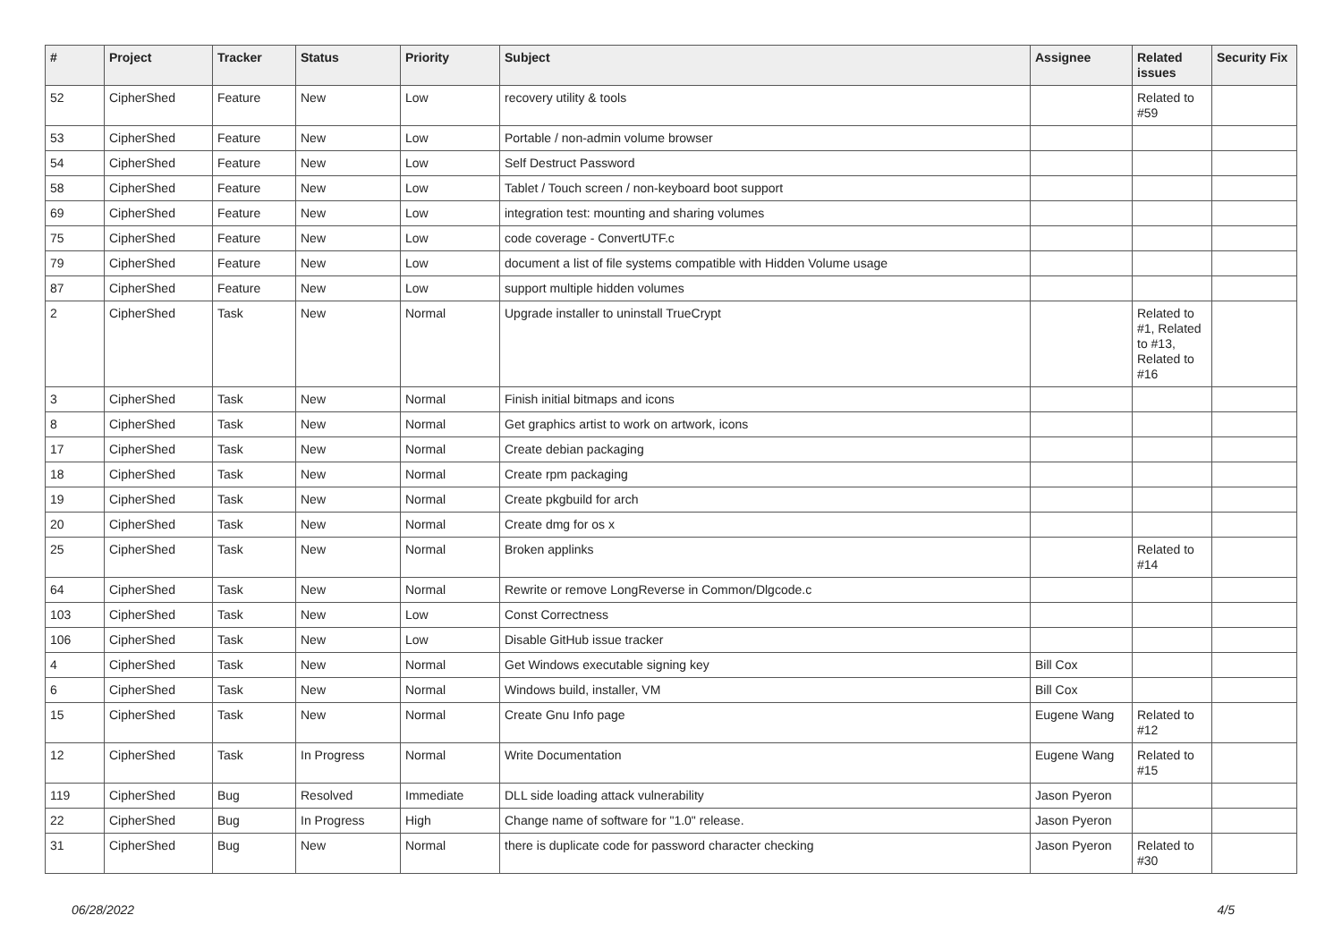| # | Project | Tracker | Status | Priority | Subject | Assignee | Related issues | Security Fix |
| --- | --- | --- | --- | --- | --- | --- | --- | --- |
| 52 | CipherShed | Feature | New | Low | recovery utility & tools | | Related to #59 | |
| 53 | CipherShed | Feature | New | Low | Portable / non-admin volume browser | | | |
| 54 | CipherShed | Feature | New | Low | Self Destruct Password | | | |
| 58 | CipherShed | Feature | New | Low | Tablet / Touch screen / non-keyboard boot support | | | |
| 69 | CipherShed | Feature | New | Low | integration test: mounting and sharing volumes | | | |
| 75 | CipherShed | Feature | New | Low | code coverage - ConvertUTF.c | | | |
| 79 | CipherShed | Feature | New | Low | document a list of file systems compatible with Hidden Volume usage | | | |
| 87 | CipherShed | Feature | New | Low | support multiple hidden volumes | | | |
| 2 | CipherShed | Task | New | Normal | Upgrade installer to uninstall TrueCrypt | | Related to #1, Related to #13, Related to #16 | |
| 3 | CipherShed | Task | New | Normal | Finish initial bitmaps and icons | | | |
| 8 | CipherShed | Task | New | Normal | Get graphics artist to work on artwork, icons | | | |
| 17 | CipherShed | Task | New | Normal | Create debian packaging | | | |
| 18 | CipherShed | Task | New | Normal | Create rpm packaging | | | |
| 19 | CipherShed | Task | New | Normal | Create pkgbuild for arch | | | |
| 20 | CipherShed | Task | New | Normal | Create dmg for os x | | | |
| 25 | CipherShed | Task | New | Normal | Broken applinks | | Related to #14 | |
| 64 | CipherShed | Task | New | Normal | Rewrite or remove LongReverse in Common/Dlgcode.c | | | |
| 103 | CipherShed | Task | New | Low | Const Correctness | | | |
| 106 | CipherShed | Task | New | Low | Disable GitHub issue tracker | | | |
| 4 | CipherShed | Task | New | Normal | Get Windows executable signing key | Bill Cox | | |
| 6 | CipherShed | Task | New | Normal | Windows build, installer, VM | Bill Cox | | |
| 15 | CipherShed | Task | New | Normal | Create Gnu Info page | Eugene Wang | Related to #12 | |
| 12 | CipherShed | Task | In Progress | Normal | Write Documentation | Eugene Wang | Related to #15 | |
| 119 | CipherShed | Bug | Resolved | Immediate | DLL side loading attack vulnerability | Jason Pyeron | | |
| 22 | CipherShed | Bug | In Progress | High | Change name of software for "1.0" release. | Jason Pyeron | | |
| 31 | CipherShed | Bug | New | Normal | there is duplicate code for password character checking | Jason Pyeron | Related to #30 | |
06/28/2022 4/5